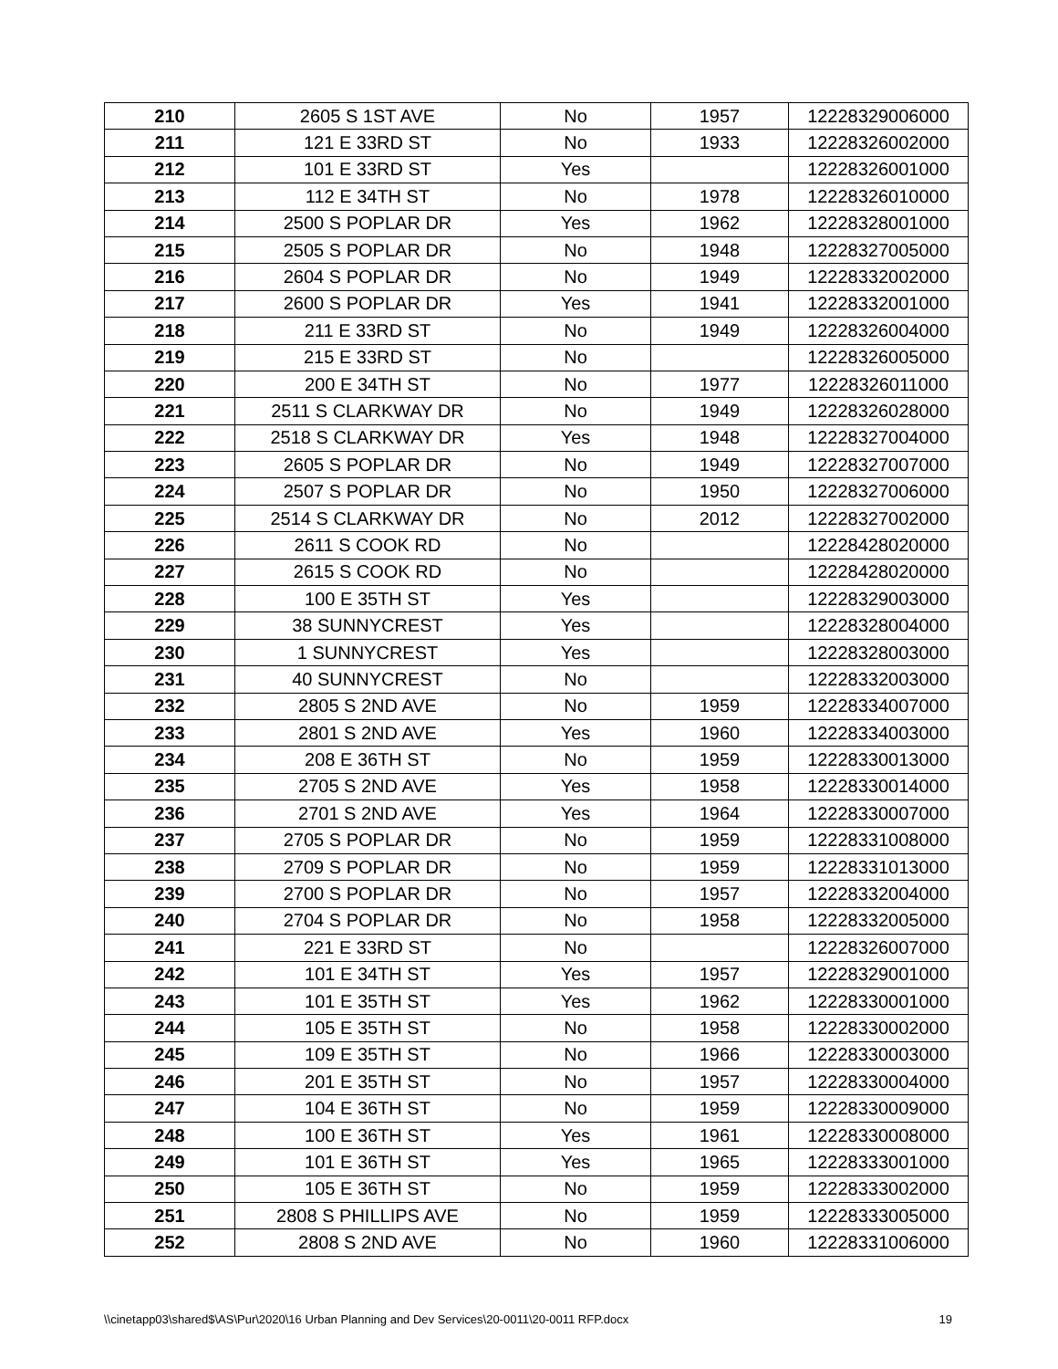| 210 | 2605 S 1ST AVE | No | 1957 | 12228329006000 |
| 211 | 121 E 33RD ST | No | 1933 | 12228326002000 |
| 212 | 101 E 33RD ST | Yes | | 12228326001000 |
| 213 | 112 E 34TH ST | No | 1978 | 12228326010000 |
| 214 | 2500 S POPLAR DR | Yes | 1962 | 12228328001000 |
| 215 | 2505 S POPLAR DR | No | 1948 | 12228327005000 |
| 216 | 2604 S POPLAR DR | No | 1949 | 12228332002000 |
| 217 | 2600 S POPLAR DR | Yes | 1941 | 12228332001000 |
| 218 | 211 E 33RD ST | No | 1949 | 12228326004000 |
| 219 | 215 E 33RD ST | No | | 12228326005000 |
| 220 | 200 E 34TH ST | No | 1977 | 12228326011000 |
| 221 | 2511 S CLARKWAY DR | No | 1949 | 12228326028000 |
| 222 | 2518 S CLARKWAY DR | Yes | 1948 | 12228327004000 |
| 223 | 2605 S POPLAR DR | No | 1949 | 12228327007000 |
| 224 | 2507 S POPLAR DR | No | 1950 | 12228327006000 |
| 225 | 2514 S CLARKWAY DR | No | 2012 | 12228327002000 |
| 226 | 2611 S COOK RD | No | | 12228428020000 |
| 227 | 2615 S COOK RD | No | | 12228428020000 |
| 228 | 100 E 35TH ST | Yes | | 12228329003000 |
| 229 | 38 SUNNYCREST | Yes | | 12228328004000 |
| 230 | 1 SUNNYCREST | Yes | | 12228328003000 |
| 231 | 40 SUNNYCREST | No | | 12228332003000 |
| 232 | 2805 S 2ND AVE | No | 1959 | 12228334007000 |
| 233 | 2801 S 2ND AVE | Yes | 1960 | 12228334003000 |
| 234 | 208 E 36TH ST | No | 1959 | 12228330013000 |
| 235 | 2705 S 2ND AVE | Yes | 1958 | 12228330014000 |
| 236 | 2701 S 2ND AVE | Yes | 1964 | 12228330007000 |
| 237 | 2705 S POPLAR DR | No | 1959 | 12228331008000 |
| 238 | 2709 S POPLAR DR | No | 1959 | 12228331013000 |
| 239 | 2700 S POPLAR DR | No | 1957 | 12228332004000 |
| 240 | 2704 S POPLAR DR | No | 1958 | 12228332005000 |
| 241 | 221 E 33RD ST | No | | 12228326007000 |
| 242 | 101 E 34TH ST | Yes | 1957 | 12228329001000 |
| 243 | 101 E 35TH ST | Yes | 1962 | 12228330001000 |
| 244 | 105 E 35TH ST | No | 1958 | 12228330002000 |
| 245 | 109 E 35TH ST | No | 1966 | 12228330003000 |
| 246 | 201 E 35TH ST | No | 1957 | 12228330004000 |
| 247 | 104 E 36TH ST | No | 1959 | 12228330009000 |
| 248 | 100 E 36TH ST | Yes | 1961 | 12228330008000 |
| 249 | 101 E 36TH ST | Yes | 1965 | 12228333001000 |
| 250 | 105 E 36TH ST | No | 1959 | 12228333002000 |
| 251 | 2808 S PHILLIPS AVE | No | 1959 | 12228333005000 |
| 252 | 2808 S 2ND AVE | No | 1960 | 12228331006000 |
\\cinetapp03\shared$\AS\Pur\2020\16 Urban Planning and Dev Services\20-0011\20-0011 RFP.docx 19